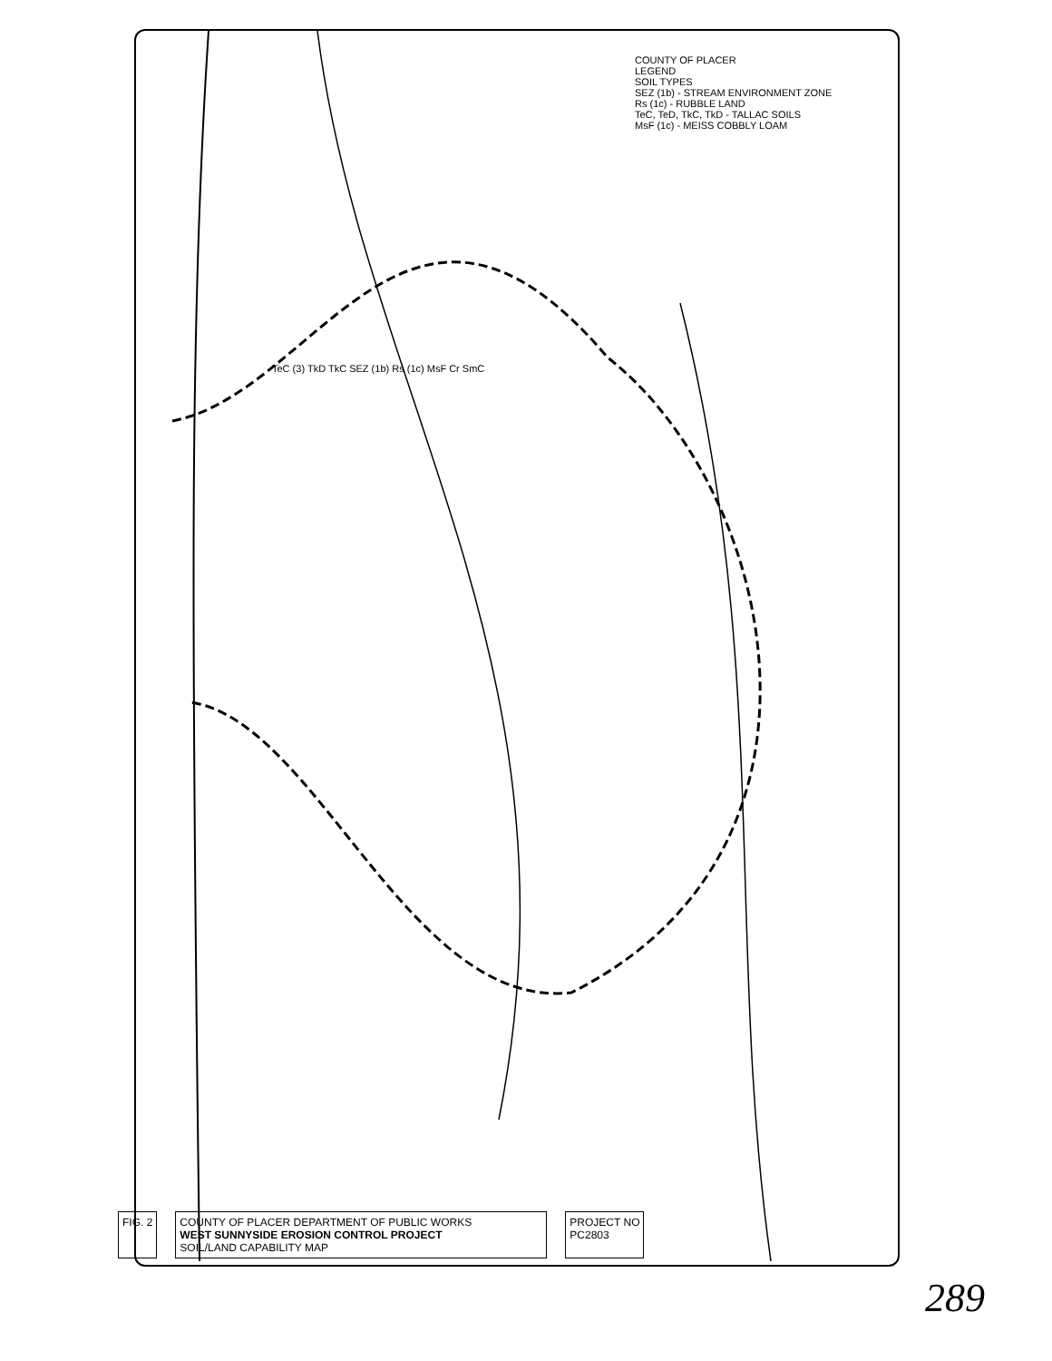COUNTY OF PLACER
LEGEND
SOIL TYPES
SEZ (1b) - STREAM ENVIRONMENT ZONE
Rs (1c) - RUBBLE LAND
TeC, TeD, TkC, TkD - TALLAC SOILS
MsF (1c) - MEISS COBBLY LOAM
TeC (3) TkD TkC SEZ (1b) Rs (1c) MsF Cr SmC
FIG. 2 COUNTY OF PLACER DEPARTMENT OF PUBLIC WORKS
WEST SUNNYSIDE EROSION CONTROL PROJECT
SOIL/LAND CAPABILITY MAP
PROJECT NO
PC2803
289